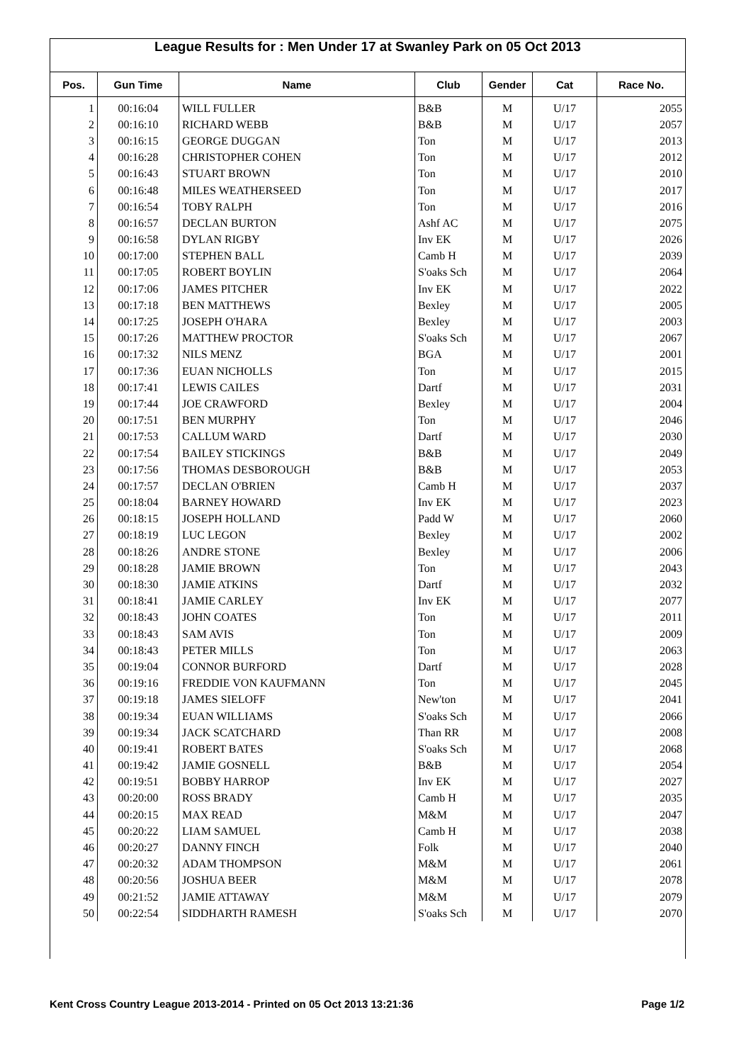League Results for : Men Under 17 at Swanley Park on 05 Oct 2013
| Pos. | Gun Time | Name | Club | Gender | Cat | Race No. |
| --- | --- | --- | --- | --- | --- | --- |
| 1 | 00:16:04 | WILL FULLER | B&B | M | U/17 | 2055 |
| 2 | 00:16:10 | RICHARD WEBB | B&B | M | U/17 | 2057 |
| 3 | 00:16:15 | GEORGE DUGGAN | Ton | M | U/17 | 2013 |
| 4 | 00:16:28 | CHRISTOPHER COHEN | Ton | M | U/17 | 2012 |
| 5 | 00:16:43 | STUART BROWN | Ton | M | U/17 | 2010 |
| 6 | 00:16:48 | MILES WEATHERSEED | Ton | M | U/17 | 2017 |
| 7 | 00:16:54 | TOBY RALPH | Ton | M | U/17 | 2016 |
| 8 | 00:16:57 | DECLAN BURTON | Ashf AC | M | U/17 | 2075 |
| 9 | 00:16:58 | DYLAN RIGBY | Inv EK | M | U/17 | 2026 |
| 10 | 00:17:00 | STEPHEN BALL | Camb H | M | U/17 | 2039 |
| 11 | 00:17:05 | ROBERT BOYLIN | S'oaks Sch | M | U/17 | 2064 |
| 12 | 00:17:06 | JAMES PITCHER | Inv EK | M | U/17 | 2022 |
| 13 | 00:17:18 | BEN MATTHEWS | Bexley | M | U/17 | 2005 |
| 14 | 00:17:25 | JOSEPH O'HARA | Bexley | M | U/17 | 2003 |
| 15 | 00:17:26 | MATTHEW PROCTOR | S'oaks Sch | M | U/17 | 2067 |
| 16 | 00:17:32 | NILS MENZ | BGA | M | U/17 | 2001 |
| 17 | 00:17:36 | EUAN NICHOLLS | Ton | M | U/17 | 2015 |
| 18 | 00:17:41 | LEWIS CAILES | Dartf | M | U/17 | 2031 |
| 19 | 00:17:44 | JOE CRAWFORD | Bexley | M | U/17 | 2004 |
| 20 | 00:17:51 | BEN MURPHY | Ton | M | U/17 | 2046 |
| 21 | 00:17:53 | CALLUM WARD | Dartf | M | U/17 | 2030 |
| 22 | 00:17:54 | BAILEY STICKINGS | B&B | M | U/17 | 2049 |
| 23 | 00:17:56 | THOMAS DESBOROUGH | B&B | M | U/17 | 2053 |
| 24 | 00:17:57 | DECLAN O'BRIEN | Camb H | M | U/17 | 2037 |
| 25 | 00:18:04 | BARNEY HOWARD | Inv EK | M | U/17 | 2023 |
| 26 | 00:18:15 | JOSEPH HOLLAND | Padd W | M | U/17 | 2060 |
| 27 | 00:18:19 | LUC LEGON | Bexley | M | U/17 | 2002 |
| 28 | 00:18:26 | ANDRE STONE | Bexley | M | U/17 | 2006 |
| 29 | 00:18:28 | JAMIE BROWN | Ton | M | U/17 | 2043 |
| 30 | 00:18:30 | JAMIE ATKINS | Dartf | M | U/17 | 2032 |
| 31 | 00:18:41 | JAMIE CARLEY | Inv EK | M | U/17 | 2077 |
| 32 | 00:18:43 | JOHN COATES | Ton | M | U/17 | 2011 |
| 33 | 00:18:43 | SAM AVIS | Ton | M | U/17 | 2009 |
| 34 | 00:18:43 | PETER MILLS | Ton | M | U/17 | 2063 |
| 35 | 00:19:04 | CONNOR BURFORD | Dartf | M | U/17 | 2028 |
| 36 | 00:19:16 | FREDDIE VON KAUFMANN | Ton | M | U/17 | 2045 |
| 37 | 00:19:18 | JAMES SIELOFF | New'ton | M | U/17 | 2041 |
| 38 | 00:19:34 | EUAN WILLIAMS | S'oaks Sch | M | U/17 | 2066 |
| 39 | 00:19:34 | JACK SCATCHARD | Than RR | M | U/17 | 2008 |
| 40 | 00:19:41 | ROBERT BATES | S'oaks Sch | M | U/17 | 2068 |
| 41 | 00:19:42 | JAMIE GOSNELL | B&B | M | U/17 | 2054 |
| 42 | 00:19:51 | BOBBY HARROP | Inv EK | M | U/17 | 2027 |
| 43 | 00:20:00 | ROSS BRADY | Camb H | M | U/17 | 2035 |
| 44 | 00:20:15 | MAX READ | M&M | M | U/17 | 2047 |
| 45 | 00:20:22 | LIAM SAMUEL | Camb H | M | U/17 | 2038 |
| 46 | 00:20:27 | DANNY FINCH | Folk | M | U/17 | 2040 |
| 47 | 00:20:32 | ADAM THOMPSON | M&M | M | U/17 | 2061 |
| 48 | 00:20:56 | JOSHUA BEER | M&M | M | U/17 | 2078 |
| 49 | 00:21:52 | JAMIE ATTAWAY | M&M | M | U/17 | 2079 |
| 50 | 00:22:54 | SIDDHARTH RAMESH | S'oaks Sch | M | U/17 | 2070 |
Kent Cross Country League 2013-2014 - Printed on 05 Oct 2013 13:21:36 Page 1/2